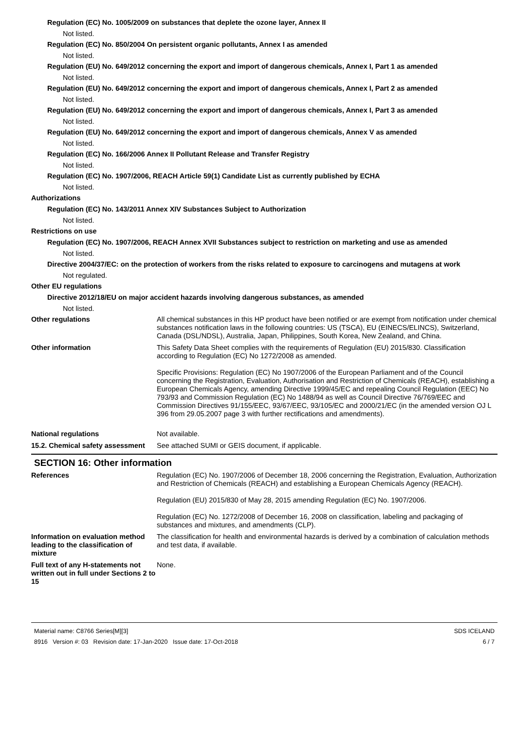Regulation (EC) No. 1005/2009 on substances that deplete the ozone layer, Annex II
Not listed.
Regulation (EC) No. 850/2004 On persistent organic pollutants, Annex I as amended
Not listed.
Regulation (EU) No. 649/2012 concerning the export and import of dangerous chemicals, Annex I, Part 1 as amended
Not listed.
Regulation (EU) No. 649/2012 concerning the export and import of dangerous chemicals, Annex I, Part 2 as amended
Not listed.
Regulation (EU) No. 649/2012 concerning the export and import of dangerous chemicals, Annex I, Part 3 as amended
Not listed.
Regulation (EU) No. 649/2012 concerning the export and import of dangerous chemicals, Annex V as amended
Not listed.
Regulation (EC) No. 166/2006 Annex II Pollutant Release and Transfer Registry
Not listed.
Regulation (EC) No. 1907/2006, REACH Article 59(1) Candidate List as currently published by ECHA
Not listed.
Authorizations
Regulation (EC) No. 143/2011 Annex XIV Substances Subject to Authorization
Not listed.
Restrictions on use
Regulation (EC) No. 1907/2006, REACH Annex XVII Substances subject to restriction on marketing and use as amended
Not listed.
Directive 2004/37/EC: on the protection of workers from the risks related to exposure to carcinogens and mutagens at work
Not regulated.
Other EU regulations
Directive 2012/18/EU on major accident hazards involving dangerous substances, as amended
Not listed.
Other regulations All chemical substances in this HP product have been notified or are exempt from notification under chemical substances notification laws in the following countries: US (TSCA), EU (EINECS/ELINCS), Switzerland, Canada (DSL/NDSL), Australia, Japan, Philippines, South Korea, New Zealand, and China.
Other information This Safety Data Sheet complies with the requirements of Regulation (EU) 2015/830. Classification according to Regulation (EC) No 1272/2008 as amended.
Specific Provisions: Regulation (EC) No 1907/2006 of the European Parliament and of the Council concerning the Registration, Evaluation, Authorisation and Restriction of Chemicals (REACH), establishing a European Chemicals Agency, amending Directive 1999/45/EC and repealing Council Regulation (EEC) No 793/93 and Commission Regulation (EC) No 1488/94 as well as Council Directive 76/769/EEC and Commission Directives 91/155/EEC, 93/67/EEC, 93/105/EC and 2000/21/EC (in the amended version OJ L 396 from 29.05.2007 page 3 with further rectifications and amendments).
National regulations Not available.
15.2. Chemical safety assessment
See attached SUMI or GEIS document, if applicable.
SECTION 16: Other information
References Regulation (EC) No. 1907/2006 of December 18, 2006 concerning the Registration, Evaluation, Authorization and Restriction of Chemicals (REACH) and establishing a European Chemicals Agency (REACH).
Regulation (EU) 2015/830 of May 28, 2015 amending Regulation (EC) No. 1907/2006.
Regulation (EC) No. 1272/2008 of December 16, 2008 on classification, labeling and packaging of substances and mixtures, and amendments (CLP).
Information on evaluation method leading to the classification of mixture
The classification for health and environmental hazards is derived by a combination of calculation methods and test data, if available.
Full text of any H-statements not written out in full under Sections 2 to 15
None.
Material name: C8766 Series[M][3]
8916 Version #: 03 Revision date: 17-Jan-2020 Issue date: 17-Oct-2018
SDS ICELAND
6 / 7